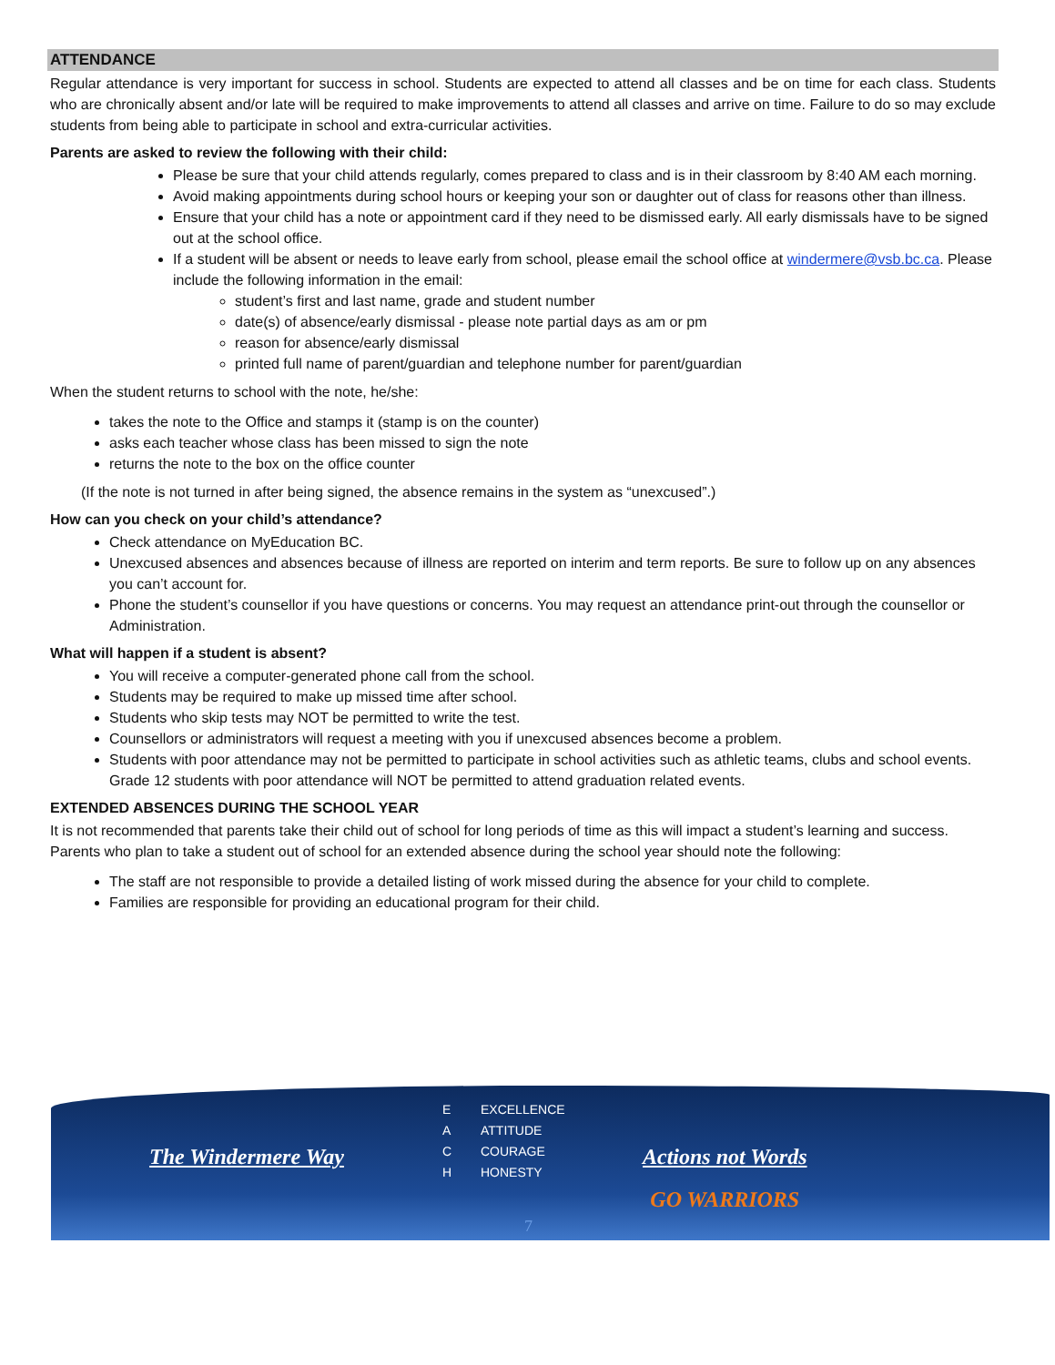ATTENDANCE
Regular attendance is very important for success in school. Students are expected to attend all classes and be on time for each class. Students who are chronically absent and/or late will be required to make improvements to attend all classes and arrive on time. Failure to do so may exclude students from being able to participate in school and extra-curricular activities.
Parents are asked to review the following with their child:
Please be sure that your child attends regularly, comes prepared to class and is in their classroom by 8:40 AM each morning.
Avoid making appointments during school hours or keeping your son or daughter out of class for reasons other than illness.
Ensure that your child has a note or appointment card if they need to be dismissed early. All early dismissals have to be signed out at the school office.
If a student will be absent or needs to leave early from school, please email the school office at windermere@vsb.bc.ca. Please include the following information in the email:
student’s first and last name, grade and student number
date(s) of absence/early dismissal - please note partial days as am or pm
reason for absence/early dismissal
printed full name of parent/guardian and telephone number for parent/guardian
When the student returns to school with the note, he/she:
takes the note to the Office and stamps it (stamp is on the counter)
asks each teacher whose class has been missed to sign the note
returns the note to the box on the office counter
(If the note is not turned in after being signed, the absence remains in the system as “unexcused”.)
How can you check on your child’s attendance?
Check attendance on MyEducation BC.
Unexcused absences and absences because of illness are reported on interim and term reports. Be sure to follow up on any absences you can’t account for.
Phone the student’s counsellor if you have questions or concerns. You may request an attendance print-out through the counsellor or Administration.
What will happen if a student is absent?
You will receive a computer-generated phone call from the school.
Students may be required to make up missed time after school.
Students who skip tests may NOT be permitted to write the test.
Counsellors or administrators will request a meeting with you if unexcused absences become a problem.
Students with poor attendance may not be permitted to participate in school activities such as athletic teams, clubs and school events. Grade 12 students with poor attendance will NOT be permitted to attend graduation related events.
EXTENDED ABSENCES DURING THE SCHOOL YEAR
It is not recommended that parents take their child out of school for long periods of time as this will impact a student’s learning and success. Parents who plan to take a student out of school for an extended absence during the school year should note the following:
The staff are not responsible to provide a detailed listing of work missed during the absence for your child to complete.
Families are responsible for providing an educational program for their child.
The Windermere Way
E EXCELLENCE
A ATTITUDE
C COURAGE
H HONESTY
Actions not Words
GO WARRIORS
7